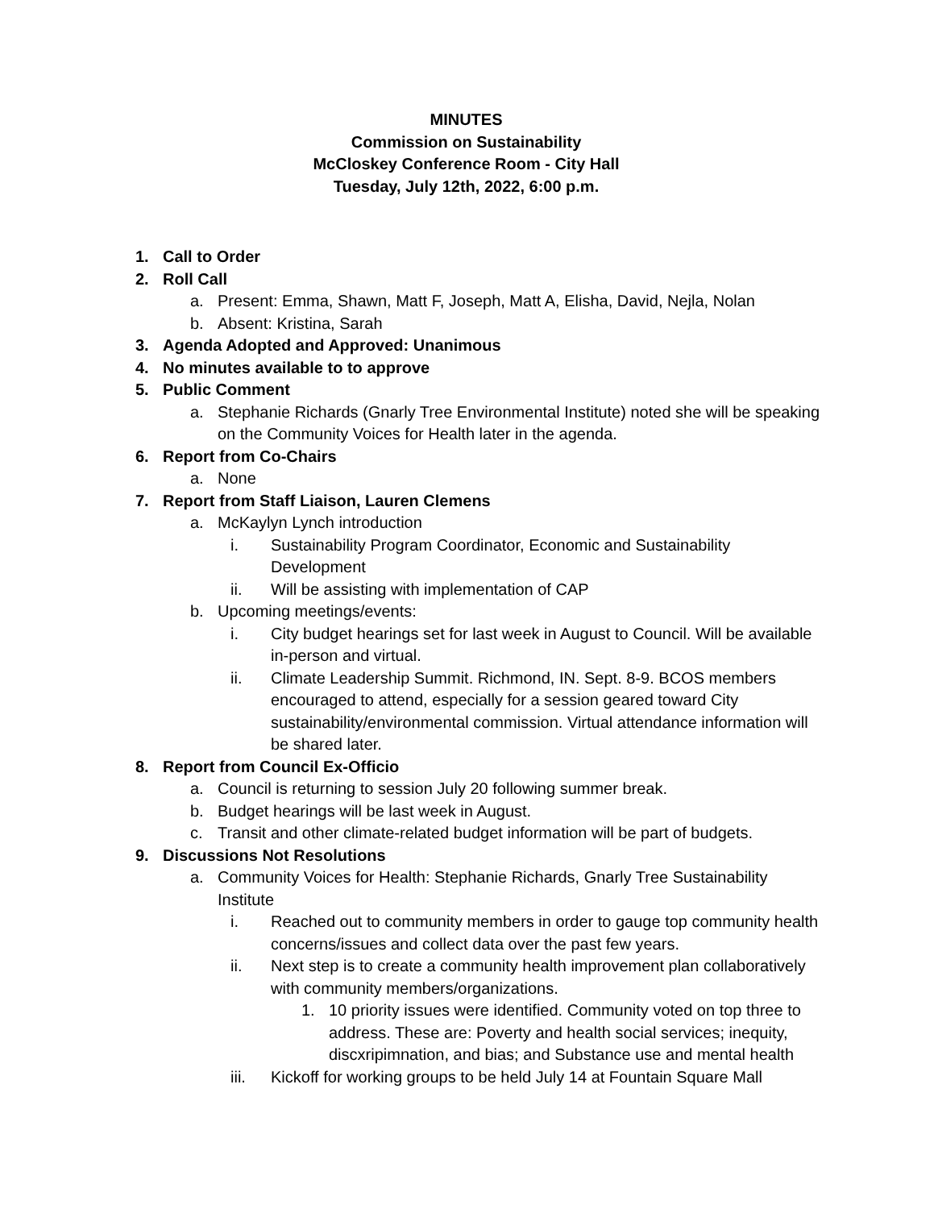MINUTES
Commission on Sustainability
McCloskey Conference Room - City Hall
Tuesday, July 12th, 2022, 6:00 p.m.
1. Call to Order
2. Roll Call
a. Present: Emma, Shawn, Matt F, Joseph, Matt A, Elisha, David, Nejla, Nolan
b. Absent: Kristina, Sarah
3. Agenda Adopted and Approved: Unanimous
4. No minutes available to to approve
5. Public Comment
a. Stephanie Richards (Gnarly Tree Environmental Institute) noted she will be speaking on the Community Voices for Health later in the agenda.
6. Report from Co-Chairs
a. None
7. Report from Staff Liaison, Lauren Clemens
a. McKaylyn Lynch introduction
i. Sustainability Program Coordinator, Economic and Sustainability Development
ii. Will be assisting with implementation of CAP
b. Upcoming meetings/events:
i. City budget hearings set for last week in August to Council. Will be available in-person and virtual.
ii. Climate Leadership Summit. Richmond, IN. Sept. 8-9. BCOS members encouraged to attend, especially for a session geared toward City sustainability/environmental commission. Virtual attendance information will be shared later.
8. Report from Council Ex-Officio
a. Council is returning to session July 20 following summer break.
b. Budget hearings will be last week in August.
c. Transit and other climate-related budget information will be part of budgets.
9. Discussions Not Resolutions
a. Community Voices for Health: Stephanie Richards, Gnarly Tree Sustainability Institute
i. Reached out to community members in order to gauge top community health concerns/issues and collect data over the past few years.
ii. Next step is to create a community health improvement plan collaboratively with community members/organizations.
1. 10 priority issues were identified. Community voted on top three to address. These are: Poverty and health social services; inequity, discxripimnation, and bias; and Substance use and mental health
iii. Kickoff for working groups to be held July 14 at Fountain Square Mall